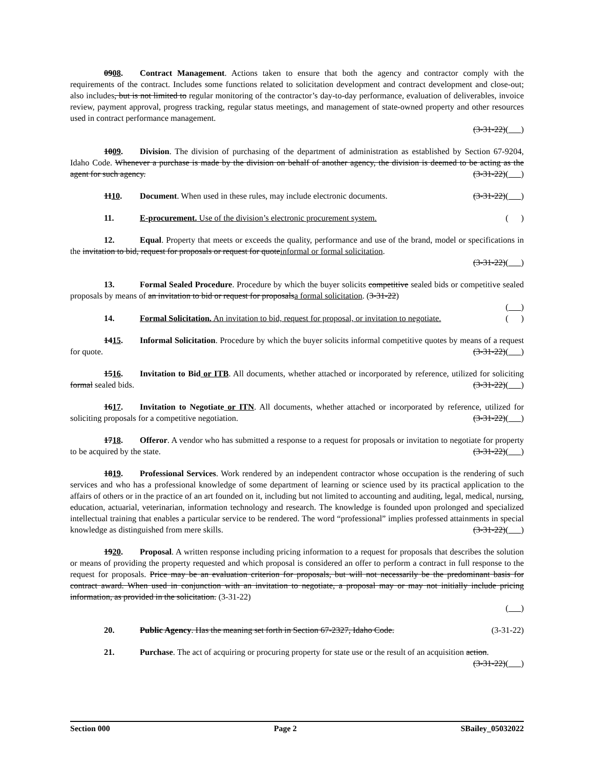0908. Contract Management. Actions taken to ensure that both the agency and contractor comply with the requirements of the contract. Includes some functions related to solicitation development and contract development and close-out; also includes, but is not limited to regular monitoring of the contractor’s day-to-day performance, evaluation of deliverables, invoice review, payment approval, progress tracking, regular status meetings, and management of state-owned property and other resources used in contract performance management.
(3-31-22)( )
1009. Division. The division of purchasing of the department of administration as established by Section 67-9204, Idaho Code. Whenever a purchase is made by the division on behalf of another agency, the division is deemed to be acting as the agent for such agency. (3-31-22)( )
1110. Document. When used in these rules, may include electronic documents. (3-31-22)( )
11. E-procurement. Use of the division’s electronic procurement system. ( )
12. Equal. Property that meets or exceeds the quality, performance and use of the brand, model or specifications in the invitation to bid, request for proposals or request for quoteinformal or formal solicitation.
(3-31-22)( )
13. Formal Sealed Procedure. Procedure by which the buyer solicits competitive sealed bids or competitive sealed proposals by means of an invitation to bid or request for proposalsa formal solicitation. (3-31-22)
( )
14. Formal Solicitation. An invitation to bid, request for proposal, or invitation to negotiate. ( )
1415. Informal Solicitation. Procedure by which the buyer solicits informal competitive quotes by means of a request for quote. (3-31-22)( )
1516. Invitation to Bid or ITB. All documents, whether attached or incorporated by reference, utilized for soliciting formal sealed bids. (3-31-22)( )
1617. Invitation to Negotiate or ITN. All documents, whether attached or incorporated by reference, utilized for soliciting proposals for a competitive negotiation. (3-31-22)( )
1718. Offeror. A vendor who has submitted a response to a request for proposals or invitation to negotiate for property to be acquired by the state. (3-31-22)( )
1819. Professional Services. Work rendered by an independent contractor whose occupation is the rendering of such services and who has a professional knowledge of some department of learning or science used by its practical application to the affairs of others or in the practice of an art founded on it, including but not limited to accounting and auditing, legal, medical, nursing, education, actuarial, veterinarian, information technology and research. The knowledge is founded upon prolonged and specialized intellectual training that enables a particular service to be rendered. The word “professional” implies professed attainments in special knowledge as distinguished from mere skills. (3-31-22)( )
1920. Proposal. A written response including pricing information to a request for proposals that describes the solution or means of providing the property requested and which proposal is considered an offer to perform a contract in full response to the request for proposals. Price may be an evaluation criterion for proposals, but will not necessarily be the predominant basis for contract award. When used in conjunction with an invitation to negotiate, a proposal may or may not initially include pricing information, as provided in the solicitation. (3-31-22)
( )
20. Public Agency. Has the meaning set forth in Section 67-2327, Idaho Code. (3-31-22)
21. Purchase. The act of acquiring or procuring property for state use or the result of an acquisition action. (3-31-22)( )
Section 000 Page 2 SBailey_05032022